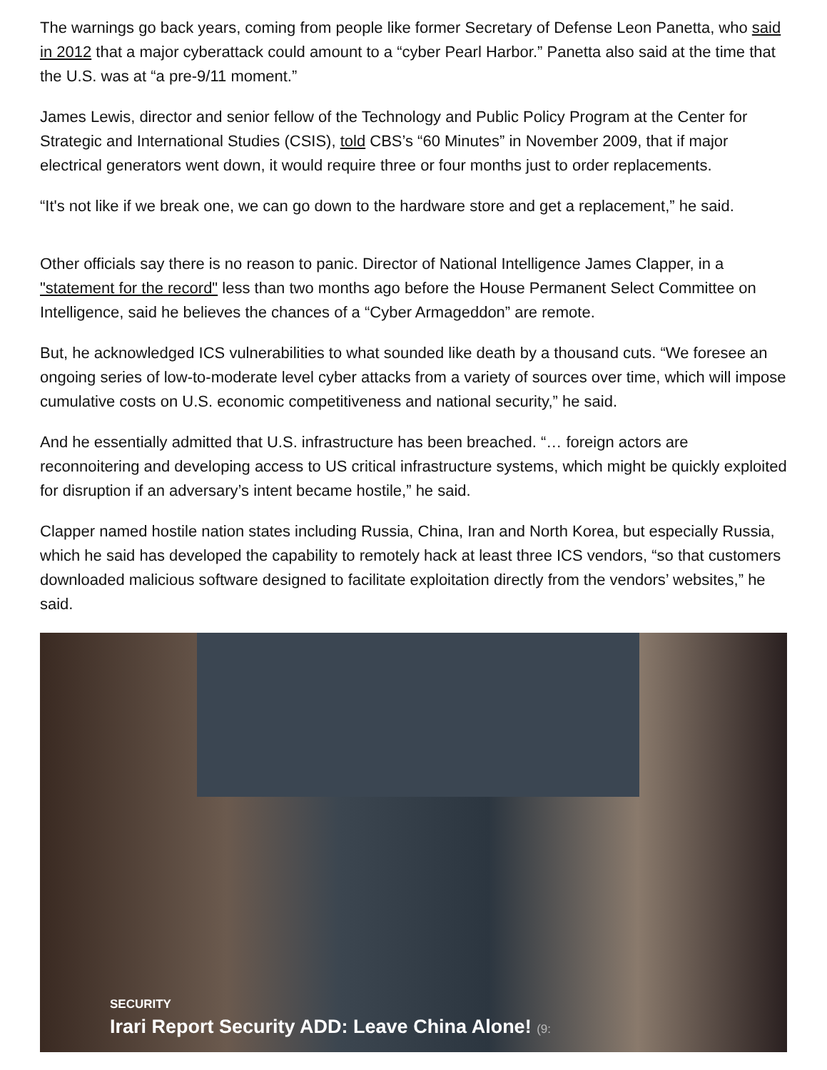The warnings go back years, coming from people like former Secretary of Defense Leon Panetta, who said in 2012 that a major cyberattack could amount to a “cyber Pearl Harbor.” Panetta also said at the time that the U.S. was at “a pre-9/11 moment.”
James Lewis, director and senior fellow of the Technology and Public Policy Program at the Center for Strategic and International Studies (CSIS), told CBS’s “60 Minutes” in November 2009, that if major electrical generators went down, it would require three or four months just to order replacements.
“It's not like if we break one, we can go down to the hardware store and get a replacement,” he said.
Other officials say there is no reason to panic. Director of National Intelligence James Clapper, in a "statement for the record" less than two months ago before the House Permanent Select Committee on Intelligence, said he believes the chances of a “Cyber Armageddon” are remote.
But, he acknowledged ICS vulnerabilities to what sounded like death by a thousand cuts. “We foresee an ongoing series of low-to-moderate level cyber attacks from a variety of sources over time, which will impose cumulative costs on U.S. economic competitiveness and national security,” he said.
And he essentially admitted that U.S. infrastructure has been breached. “… foreign actors are reconnoitering and developing access to US critical infrastructure systems, which might be quickly exploited for disruption if an adversary’s intent became hostile,” he said.
Clapper named hostile nation states including Russia, China, Iran and North Korea, but especially Russia, which he said has developed the capability to remotely hack at least three ICS vendors, “so that customers downloaded malicious software designed to facilitate exploitation directly from the vendors’ websites,” he said.
SECURITY
Irari Report Security ADD: Leave China Alone! (9: